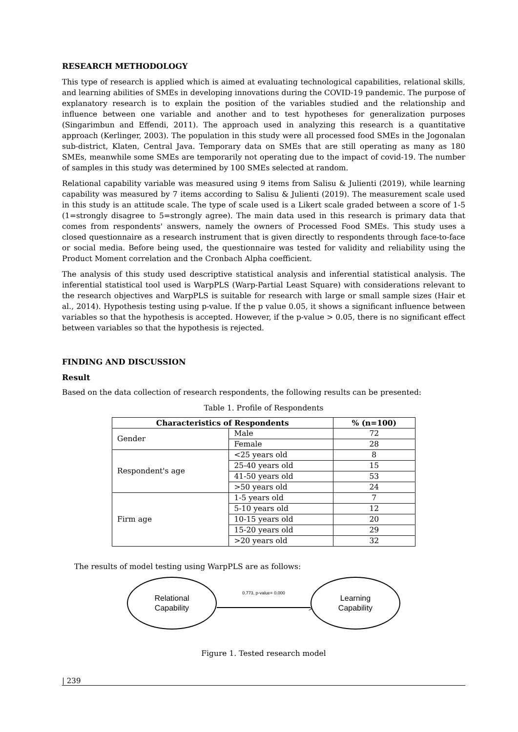RESEARCH METHODOLOGY
This type of research is applied which is aimed at evaluating technological capabilities, relational skills, and learning abilities of SMEs in developing innovations during the COVID-19 pandemic. The purpose of explanatory research is to explain the position of the variables studied and the relationship and influence between one variable and another and to test hypotheses for generalization purposes (Singarimbun and Effendi, 2011). The approach used in analyzing this research is a quantitative approach (Kerlinger, 2003). The population in this study were all processed food SMEs in the Jogonalan sub-district, Klaten, Central Java. Temporary data on SMEs that are still operating as many as 180 SMEs, meanwhile some SMEs are temporarily not operating due to the impact of covid-19. The number of samples in this study was determined by 100 SMEs selected at random.
Relational capability variable was measured using 9 items from Salisu & Julienti (2019), while learning capability was measured by 7 items according to Salisu & Julienti (2019). The measurement scale used in this study is an attitude scale. The type of scale used is a Likert scale graded between a score of 1-5 (1=strongly disagree to 5=strongly agree). The main data used in this research is primary data that comes from respondents' answers, namely the owners of Processed Food SMEs. This study uses a closed questionnaire as a research instrument that is given directly to respondents through face-to-face or social media. Before being used, the questionnaire was tested for validity and reliability using the Product Moment correlation and the Cronbach Alpha coefficient.
The analysis of this study used descriptive statistical analysis and inferential statistical analysis. The inferential statistical tool used is WarpPLS (Warp-Partial Least Square) with considerations relevant to the research objectives and WarpPLS is suitable for research with large or small sample sizes (Hair et al., 2014). Hypothesis testing using p-value. If the p value 0.05, it shows a significant influence between variables so that the hypothesis is accepted. However, if the p-value > 0.05, there is no significant effect between variables so that the hypothesis is rejected.
FINDING AND DISCUSSION
Result
Based on the data collection of research respondents, the following results can be presented:
Table 1. Profile of Respondents
| Characteristics of Respondents | | % (n=100) |
| --- | --- | --- |
| Gender | Male | 72 |
| | Female | 28 |
| Respondent's age | <25 years old | 8 |
| | 25-40 years old | 15 |
| | 41-50 years old | 53 |
| | >50 years old | 24 |
| Firm age | 1-5 years old | 7 |
| | 5-10 years old | 12 |
| | 10-15 years old | 20 |
| | 15-20 years old | 29 |
| | >20 years old | 32 |
The results of model testing using WarpPLS are as follows:
Relational
Capability
0.773, p-value= 0.000
>
Learning
Capability
Figure 1. Tested research model
| 239